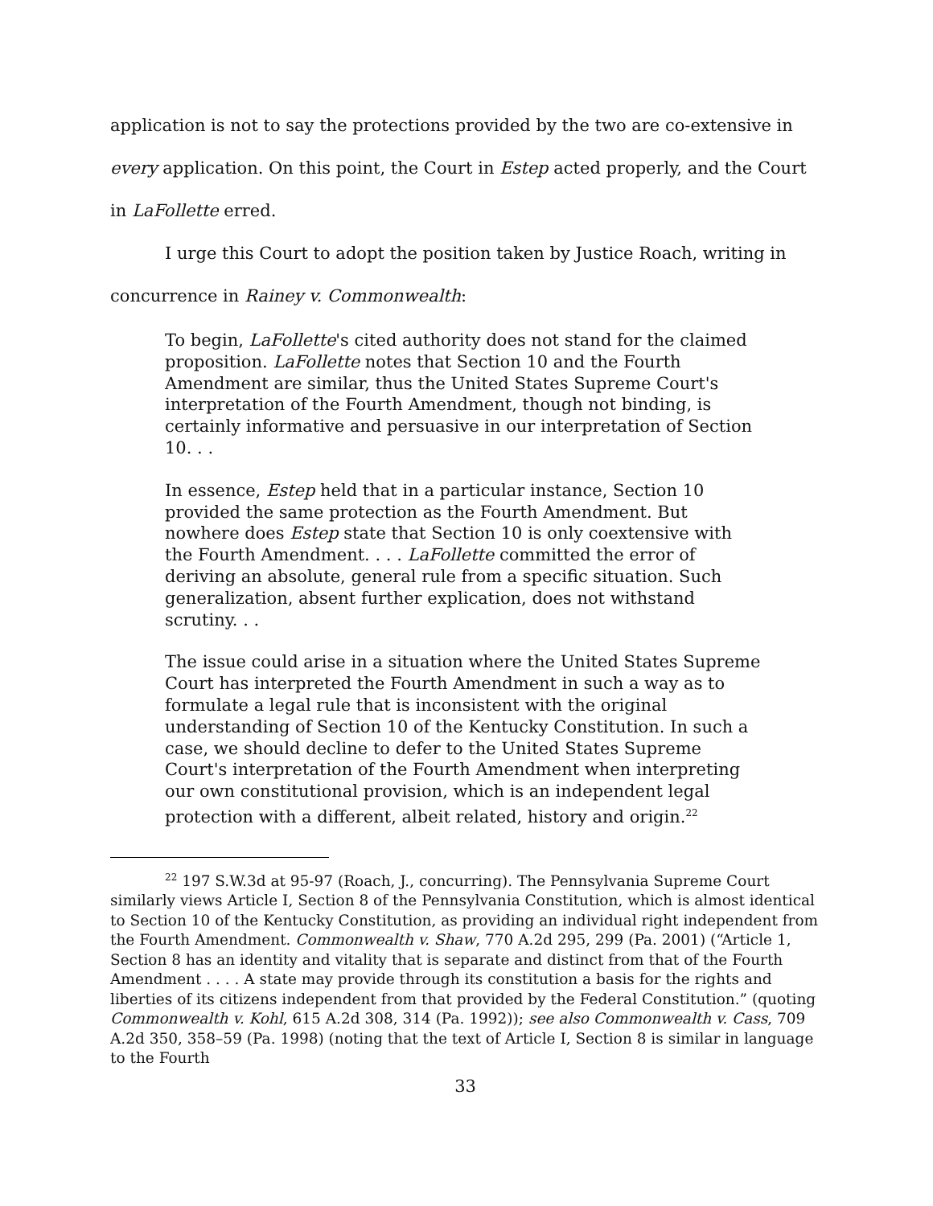application is not to say the protections provided by the two are co-extensive in every application. On this point, the Court in Estep acted properly, and the Court in LaFollette erred.
I urge this Court to adopt the position taken by Justice Roach, writing in concurrence in Rainey v. Commonwealth:
To begin, LaFollette's cited authority does not stand for the claimed proposition. LaFollette notes that Section 10 and the Fourth Amendment are similar, thus the United States Supreme Court's interpretation of the Fourth Amendment, though not binding, is certainly informative and persuasive in our interpretation of Section 10. . .
In essence, Estep held that in a particular instance, Section 10 provided the same protection as the Fourth Amendment. But nowhere does Estep state that Section 10 is only coextensive with the Fourth Amendment. . . . LaFollette committed the error of deriving an absolute, general rule from a specific situation. Such generalization, absent further explication, does not withstand scrutiny. . .
The issue could arise in a situation where the United States Supreme Court has interpreted the Fourth Amendment in such a way as to formulate a legal rule that is inconsistent with the original understanding of Section 10 of the Kentucky Constitution. In such a case, we should decline to defer to the United States Supreme Court's interpretation of the Fourth Amendment when interpreting our own constitutional provision, which is an independent legal protection with a different, albeit related, history and origin.<sup>22</sup>
<sup>22</sup> 197 S.W.3d at 95-97 (Roach, J., concurring). The Pennsylvania Supreme Court similarly views Article I, Section 8 of the Pennsylvania Constitution, which is almost identical to Section 10 of the Kentucky Constitution, as providing an individual right independent from the Fourth Amendment. Commonwealth v. Shaw, 770 A.2d 295, 299 (Pa. 2001) (“Article 1, Section 8 has an identity and vitality that is separate and distinct from that of the Fourth Amendment . . . . A state may provide through its constitution a basis for the rights and liberties of its citizens independent from that provided by the Federal Constitution.” (quoting Commonwealth v. Kohl, 615 A.2d 308, 314 (Pa. 1992)); see also Commonwealth v. Cass, 709 A.2d 350, 358–59 (Pa. 1998) (noting that the text of Article I, Section 8 is similar in language to the Fourth
33